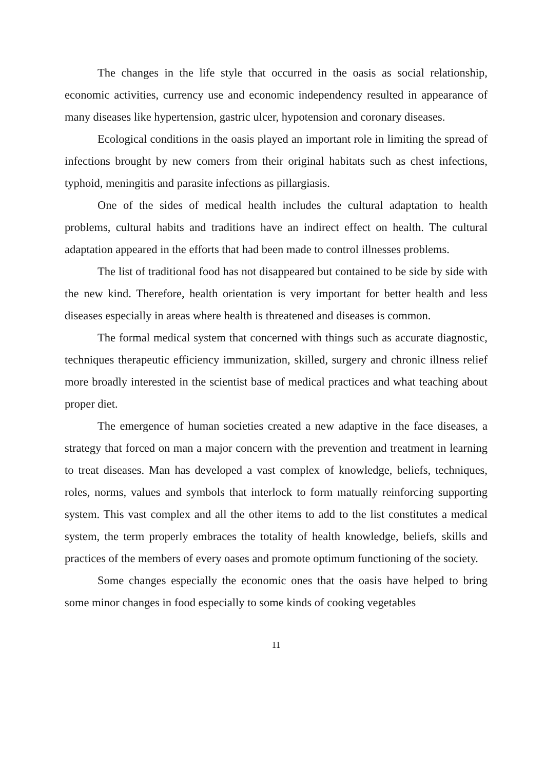The changes in the life style that occurred in the oasis as social relationship, economic activities, currency use and economic independency resulted in appearance of many diseases like hypertension, gastric ulcer, hypotension and coronary diseases.
Ecological conditions in the oasis played an important role in limiting the spread of infections brought by new comers from their original habitats such as chest infections, typhoid, meningitis and parasite infections as pillargiasis.
One of the sides of medical health includes the cultural adaptation to health problems, cultural habits and traditions have an indirect effect on health. The cultural adaptation appeared in the efforts that had been made to control illnesses problems.
The list of traditional food has not disappeared but contained to be side by side with the new kind. Therefore, health orientation is very important for better health and less diseases especially in areas where health is threatened and diseases is common.
The formal medical system that concerned with things such as accurate diagnostic, techniques therapeutic efficiency immunization, skilled, surgery and chronic illness relief more broadly interested in the scientist base of medical practices and what teaching about proper diet.
The emergence of human societies created a new adaptive in the face diseases, a strategy that forced on man a major concern with the prevention and treatment in learning to treat diseases. Man has developed a vast complex of knowledge, beliefs, techniques, roles, norms, values and symbols that interlock to form matually reinforcing supporting system. This vast complex and all the other items to add to the list constitutes a medical system, the term properly embraces the totality of health knowledge, beliefs, skills and practices of the members of every oases and promote optimum functioning of the society.
Some changes especially the economic ones that the oasis have helped to bring some minor changes in food especially to some kinds of cooking vegetables
11